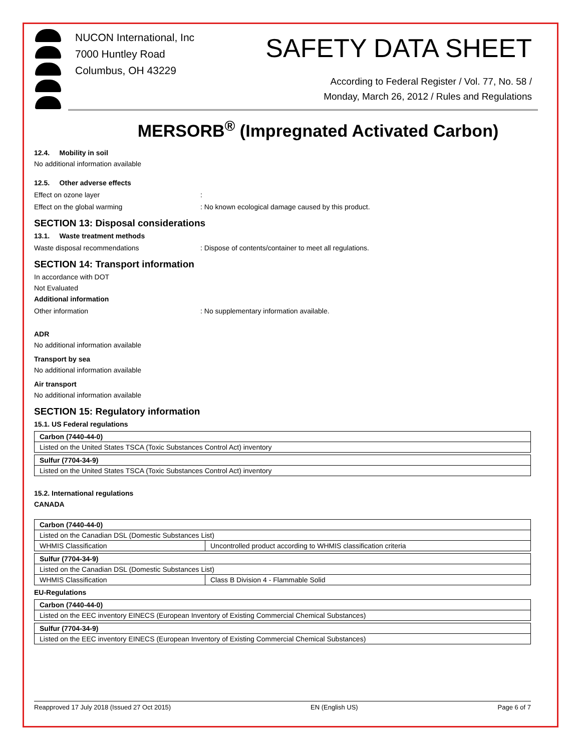NUCON International, Inc
7000 Huntley Road
Columbus, OH 43229
SAFETY DATA SHEET
According to Federal Register / Vol. 77, No. 58 /
Monday, March 26, 2012 / Rules and Regulations
MERSORB<sup>®</sup> (Impregnated Activated Carbon)
12.4. Mobility in soil
No additional information available
12.5. Other adverse effects
Effect on ozone layer:
Effect on the global warming: No known ecological damage caused by this product.
SECTION 13: Disposal considerations
13.1. Waste treatment methods
Waste disposal recommendations: Dispose of contents/container to meet all regulations.
SECTION 14: Transport information
In accordance with DOT
Not Evaluated
Additional information
Other information: No supplementary information available.
ADR
No additional information available
Transport by sea
No additional information available
Air transport
No additional information available
SECTION 15: Regulatory information
15.1. US Federal regulations
| Carbon (7440-44-0) |
| Listed on the United States TSCA (Toxic Substances Control Act) inventory |
| Sulfur (7704-34-9) |
| Listed on the United States TSCA (Toxic Substances Control Act) inventory |
15.2. International regulations
CANADA
| Carbon (7440-44-0) | |
| Listed on the Canadian DSL (Domestic Substances List) | |
| WHMIS Classification | Uncontrolled product according to WHMIS classification criteria |
| Sulfur (7704-34-9) | |
| Listed on the Canadian DSL (Domestic Substances List) | |
| WHMIS Classification | Class B Division 4 - Flammable Solid |
EU-Regulations
| Carbon (7440-44-0) |
| Listed on the EEC inventory EINECS (European Inventory of Existing Commercial Chemical Substances) |
| Sulfur (7704-34-9) |
| Listed on the EEC inventory EINECS (European Inventory of Existing Commercial Chemical Substances) |
Reapproved 17 July 2018 (Issued 27 Oct 2015) EN (English US) Page 6 of 7